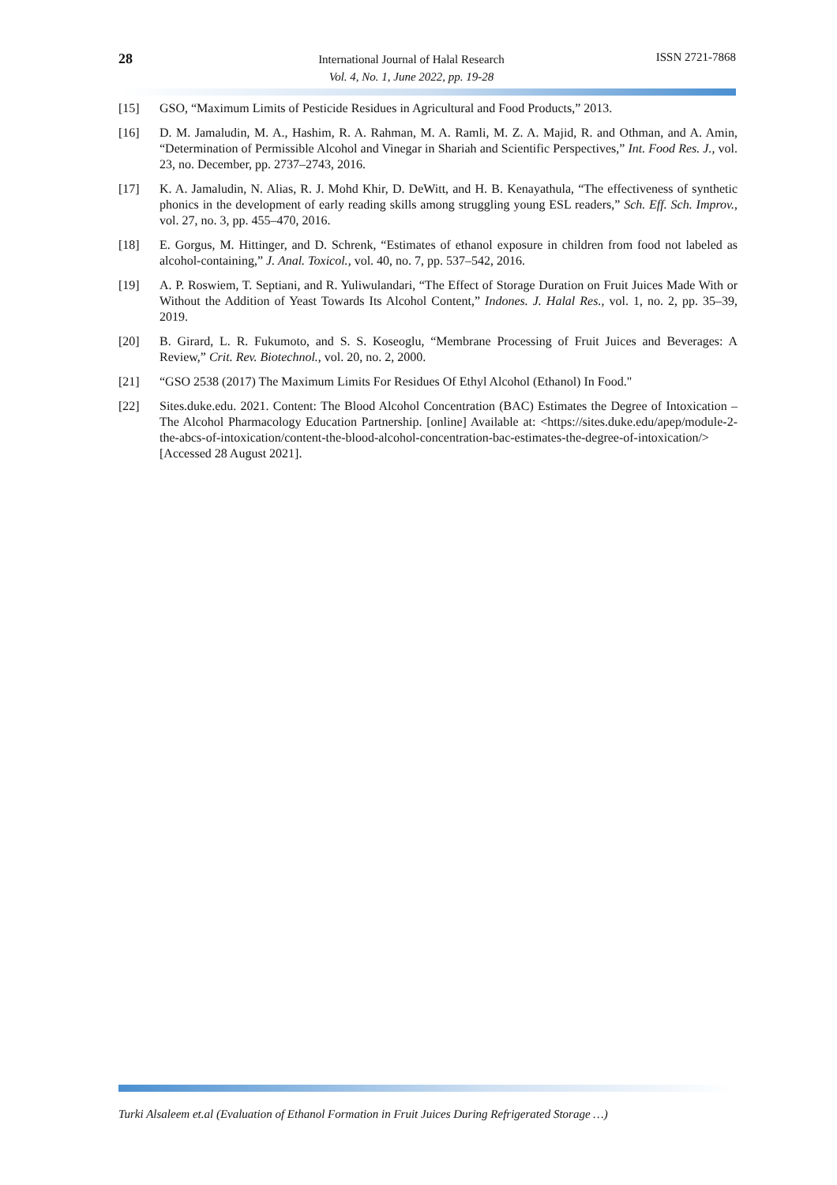28
International Journal of Halal Research
Vol. 4, No. 1, June 2022, pp. 19-28
ISSN 2721-7868
[15] GSO, “Maximum Limits of Pesticide Residues in Agricultural and Food Products,” 2013.
[16] D. M. Jamaludin, M. A., Hashim, R. A. Rahman, M. A. Ramli, M. Z. A. Majid, R. and Othman, and A. Amin, “Determination of Permissible Alcohol and Vinegar in Shariah and Scientific Perspectives,” Int. Food Res. J., vol. 23, no. December, pp. 2737–2743, 2016.
[17] K. A. Jamaludin, N. Alias, R. J. Mohd Khir, D. DeWitt, and H. B. Kenayathula, “The effectiveness of synthetic phonics in the development of early reading skills among struggling young ESL readers,” Sch. Eff. Sch. Improv., vol. 27, no. 3, pp. 455–470, 2016.
[18] E. Gorgus, M. Hittinger, and D. Schrenk, “Estimates of ethanol exposure in children from food not labeled as alcohol-containing,” J. Anal. Toxicol., vol. 40, no. 7, pp. 537–542, 2016.
[19] A. P. Roswiem, T. Septiani, and R. Yuliwulandari, “The Effect of Storage Duration on Fruit Juices Made With or Without the Addition of Yeast Towards Its Alcohol Content,” Indones. J. Halal Res., vol. 1, no. 2, pp. 35–39, 2019.
[20] B. Girard, L. R. Fukumoto, and S. S. Koseoglu, “Membrane Processing of Fruit Juices and Beverages: A Review,” Crit. Rev. Biotechnol., vol. 20, no. 2, 2000.
[21] “GSO 2538 (2017) The Maximum Limits For Residues Of Ethyl Alcohol (Ethanol) In Food."
[22] Sites.duke.edu. 2021. Content: The Blood Alcohol Concentration (BAC) Estimates the Degree of Intoxication – The Alcohol Pharmacology Education Partnership. [online] Available at: <https://sites.duke.edu/apep/module-2-the-abcs-of-intoxication/content-the-blood-alcohol-concentration-bac-estimates-the-degree-of-intoxication/> [Accessed 28 August 2021].
Turki Alsaleem et.al (Evaluation of Ethanol Formation in Fruit Juices During Refrigerated Storage …)